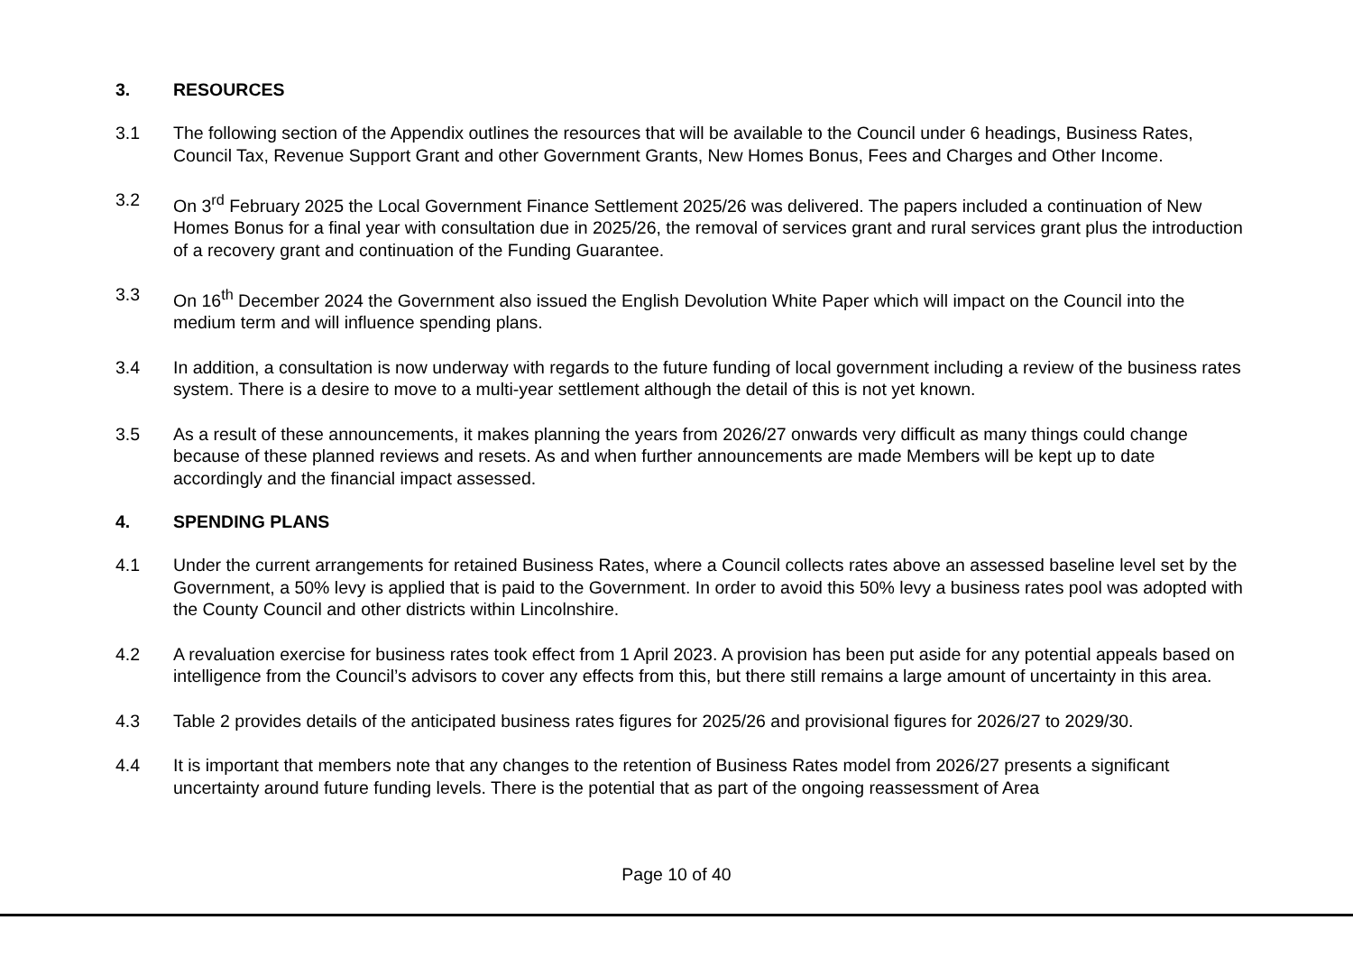3. RESOURCES
3.1 The following section of the Appendix outlines the resources that will be available to the Council under 6 headings, Business Rates, Council Tax, Revenue Support Grant and other Government Grants, New Homes Bonus, Fees and Charges and Other Income.
3.2 On 3<sup>rd</sup> February 2025 the Local Government Finance Settlement 2025/26 was delivered. The papers included a continuation of New Homes Bonus for a final year with consultation due in 2025/26, the removal of services grant and rural services grant plus the introduction of a recovery grant and continuation of the Funding Guarantee.
3.3 On 16<sup>th</sup> December 2024 the Government also issued the English Devolution White Paper which will impact on the Council into the medium term and will influence spending plans.
3.4 In addition, a consultation is now underway with regards to the future funding of local government including a review of the business rates system. There is a desire to move to a multi-year settlement although the detail of this is not yet known.
3.5 As a result of these announcements, it makes planning the years from 2026/27 onwards very difficult as many things could change because of these planned reviews and resets. As and when further announcements are made Members will be kept up to date accordingly and the financial impact assessed.
4. SPENDING PLANS
4.1 Under the current arrangements for retained Business Rates, where a Council collects rates above an assessed baseline level set by the Government, a 50% levy is applied that is paid to the Government. In order to avoid this 50% levy a business rates pool was adopted with the County Council and other districts within Lincolnshire.
4.2 A revaluation exercise for business rates took effect from 1 April 2023. A provision has been put aside for any potential appeals based on intelligence from the Council’s advisors to cover any effects from this, but there still remains a large amount of uncertainty in this area.
4.3 Table 2 provides details of the anticipated business rates figures for 2025/26 and provisional figures for 2026/27 to 2029/30.
4.4 It is important that members note that any changes to the retention of Business Rates model from 2026/27 presents a significant uncertainty around future funding levels. There is the potential that as part of the ongoing reassessment of Area
Page 10 of 40